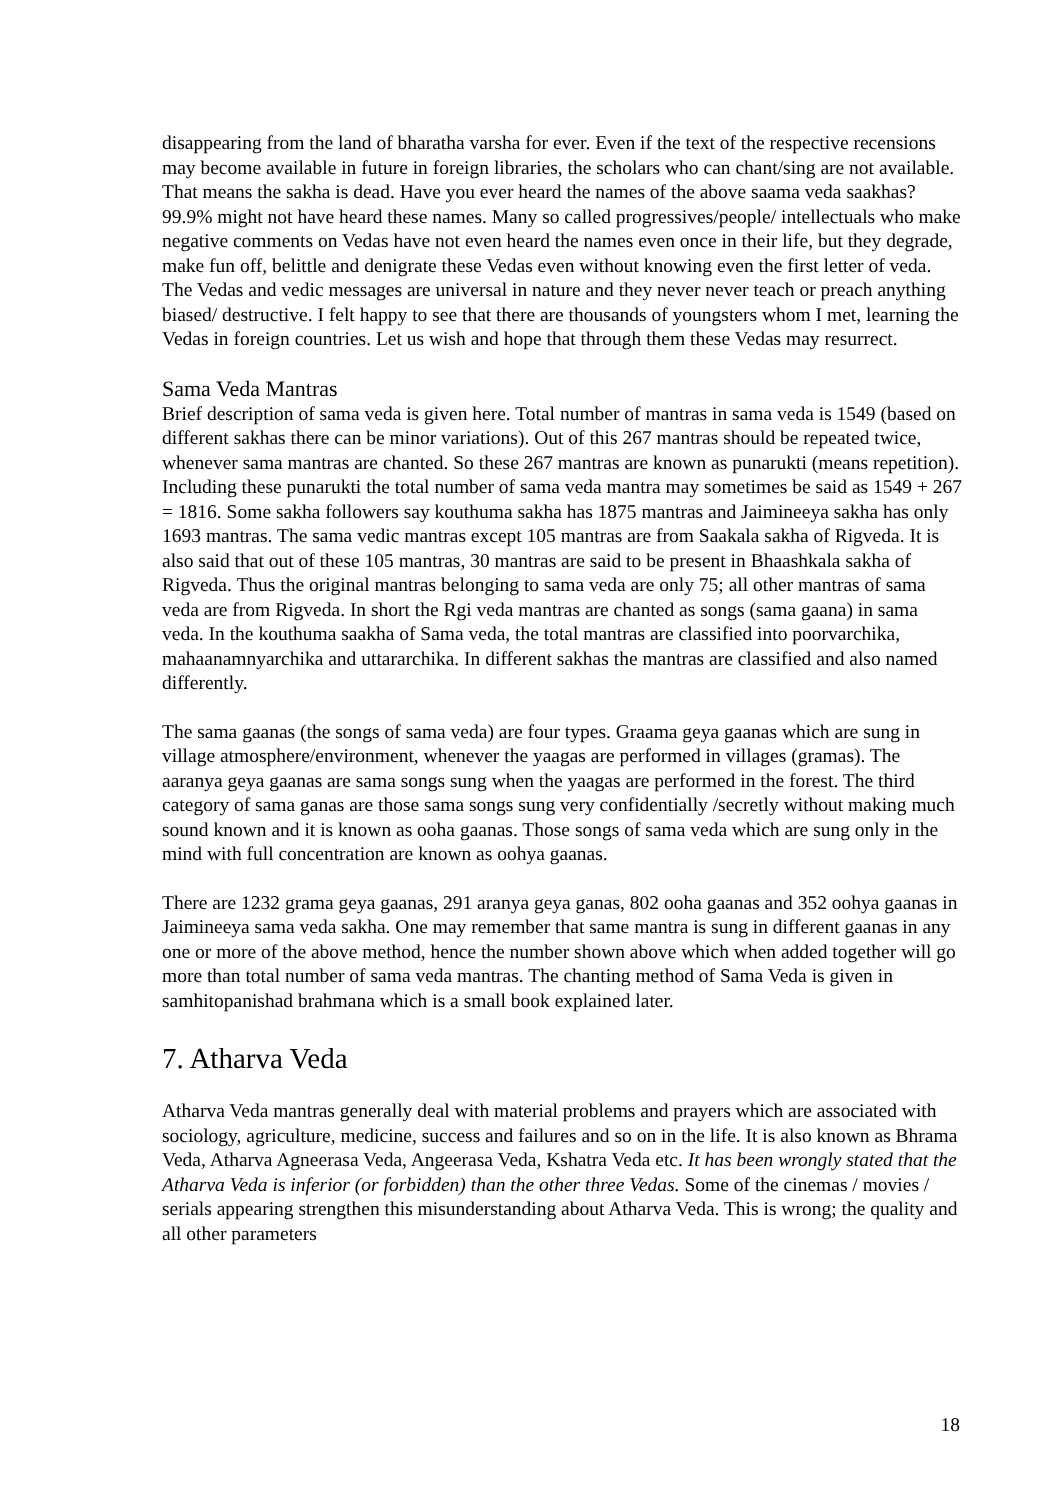disappearing from the land of bharatha varsha for ever. Even if the text of the respective recensions may become available in future in foreign libraries, the scholars who can chant/sing are not available. That means the sakha is dead. Have you ever heard the names of the above saama veda saakhas? 99.9% might not have heard these names. Many so called progressives/people/ intellectuals who make negative comments on Vedas have not even heard the names even once in their life, but they degrade, make fun off, belittle and denigrate these Vedas even without knowing even the first letter of veda. The Vedas and vedic messages are universal in nature and they never never teach or preach anything biased/ destructive. I felt happy to see that there are thousands of youngsters whom I met, learning the Vedas in foreign countries. Let us wish and hope that through them these Vedas may resurrect.
Sama Veda Mantras
Brief description of sama veda is given here. Total number of mantras in sama veda is 1549 (based on different sakhas there can be minor variations). Out of this 267 mantras should be repeated twice, whenever sama mantras are chanted. So these 267 mantras are known as punarukti (means repetition). Including these punarukti the total number of sama veda mantra may sometimes be said as 1549 + 267 = 1816. Some sakha followers say kouthuma sakha has 1875 mantras and Jaimineeya sakha has only 1693 mantras. The sama vedic mantras except 105 mantras are from Saakala sakha of Rigveda. It is also said that out of these 105 mantras, 30 mantras are said to be present in Bhaashkala sakha of Rigveda. Thus the original mantras belonging to sama veda are only 75; all other mantras of sama veda are from Rigveda. In short the Rgi veda mantras are chanted as songs (sama gaana) in sama veda. In the kouthuma saakha of Sama veda, the total mantras are classified into poorvarchika, mahaanamnyarchika and uttararchika. In different sakhas the mantras are classified and also named differently.
The sama gaanas (the songs of sama veda) are four types. Graama geya gaanas which are sung in village atmosphere/environment, whenever the yaagas are performed in villages (gramas). The aaranya geya gaanas are sama songs sung when the yaagas are performed in the forest. The third category of sama ganas are those sama songs sung very confidentially /secretly without making much sound known and it is known as ooha gaanas. Those songs of sama veda which are sung only in the mind with full concentration are known as oohya gaanas.
There are 1232 grama geya gaanas, 291 aranya geya ganas, 802 ooha gaanas and 352 oohya gaanas in Jaimineeya sama veda sakha. One may remember that same mantra is sung in different gaanas in any one or more of the above method, hence the number shown above which when added together will go more than total number of sama veda mantras. The chanting method of Sama Veda is given in samhitopanishad brahmana which is a small book explained later.
7. Atharva Veda
Atharva Veda mantras generally deal with material problems and prayers which are associated with sociology, agriculture, medicine, success and failures and so on in the life. It is also known as Bhrama Veda, Atharva Agneerasa Veda, Angeerasa Veda, Kshatra Veda etc. It has been wrongly stated that the Atharva Veda is inferior (or forbidden) than the other three Vedas. Some of the cinemas / movies / serials appearing strengthen this misunderstanding about Atharva Veda. This is wrong; the quality and all other parameters
18